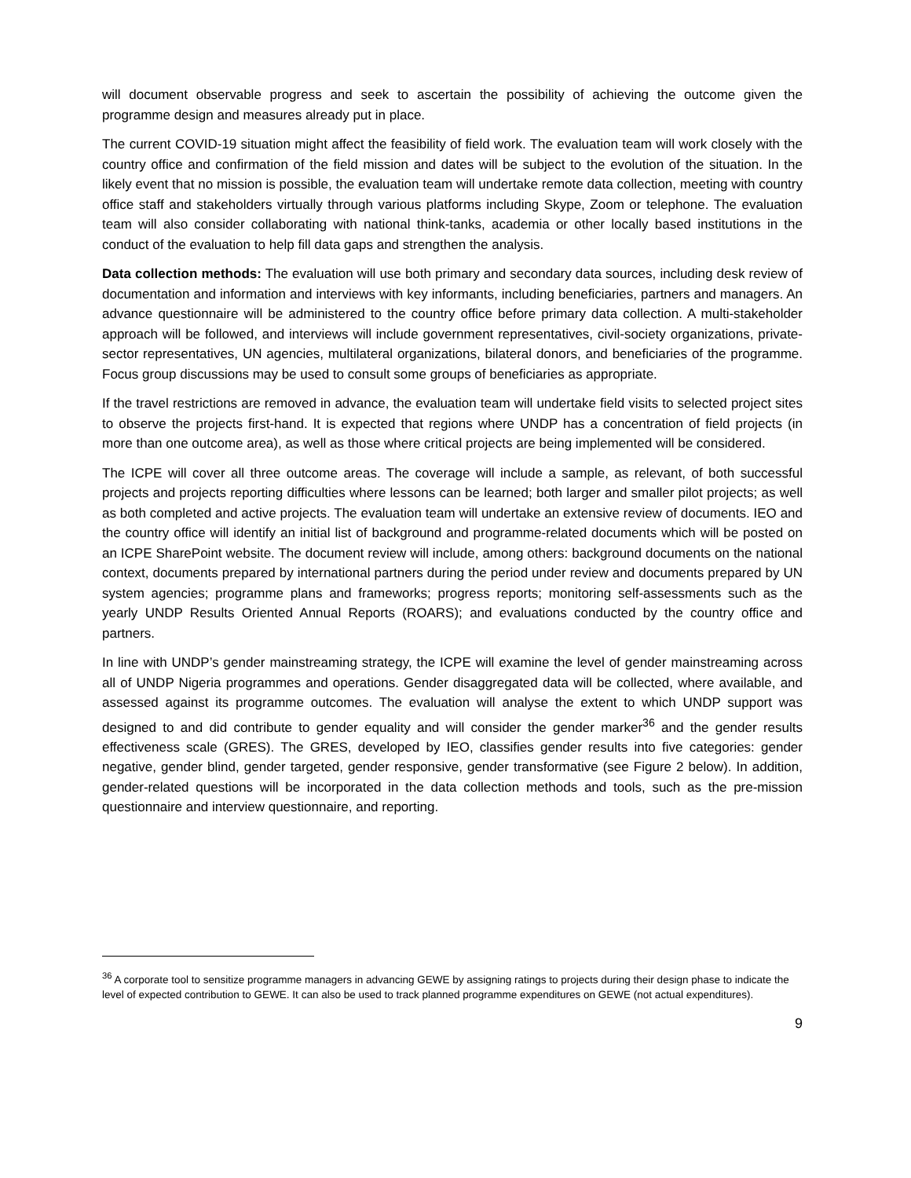will document observable progress and seek to ascertain the possibility of achieving the outcome given the programme design and measures already put in place.
The current COVID-19 situation might affect the feasibility of field work. The evaluation team will work closely with the country office and confirmation of the field mission and dates will be subject to the evolution of the situation. In the likely event that no mission is possible, the evaluation team will undertake remote data collection, meeting with country office staff and stakeholders virtually through various platforms including Skype, Zoom or telephone. The evaluation team will also consider collaborating with national think-tanks, academia or other locally based institutions in the conduct of the evaluation to help fill data gaps and strengthen the analysis.
Data collection methods: The evaluation will use both primary and secondary data sources, including desk review of documentation and information and interviews with key informants, including beneficiaries, partners and managers. An advance questionnaire will be administered to the country office before primary data collection. A multi-stakeholder approach will be followed, and interviews will include government representatives, civil-society organizations, private-sector representatives, UN agencies, multilateral organizations, bilateral donors, and beneficiaries of the programme. Focus group discussions may be used to consult some groups of beneficiaries as appropriate.
If the travel restrictions are removed in advance, the evaluation team will undertake field visits to selected project sites to observe the projects first-hand. It is expected that regions where UNDP has a concentration of field projects (in more than one outcome area), as well as those where critical projects are being implemented will be considered.
The ICPE will cover all three outcome areas. The coverage will include a sample, as relevant, of both successful projects and projects reporting difficulties where lessons can be learned; both larger and smaller pilot projects; as well as both completed and active projects. The evaluation team will undertake an extensive review of documents. IEO and the country office will identify an initial list of background and programme-related documents which will be posted on an ICPE SharePoint website. The document review will include, among others: background documents on the national context, documents prepared by international partners during the period under review and documents prepared by UN system agencies; programme plans and frameworks; progress reports; monitoring self-assessments such as the yearly UNDP Results Oriented Annual Reports (ROARS); and evaluations conducted by the country office and partners.
In line with UNDP’s gender mainstreaming strategy, the ICPE will examine the level of gender mainstreaming across all of UNDP Nigeria programmes and operations. Gender disaggregated data will be collected, where available, and assessed against its programme outcomes. The evaluation will analyse the extent to which UNDP support was designed to and did contribute to gender equality and will consider the gender marker<sup>36</sup> and the gender results effectiveness scale (GRES). The GRES, developed by IEO, classifies gender results into five categories: gender negative, gender blind, gender targeted, gender responsive, gender transformative (see Figure 2 below). In addition, gender-related questions will be incorporated in the data collection methods and tools, such as the pre-mission questionnaire and interview questionnaire, and reporting.
<sup>36</sup> A corporate tool to sensitize programme managers in advancing GEWE by assigning ratings to projects during their design phase to indicate the level of expected contribution to GEWE. It can also be used to track planned programme expenditures on GEWE (not actual expenditures).
9